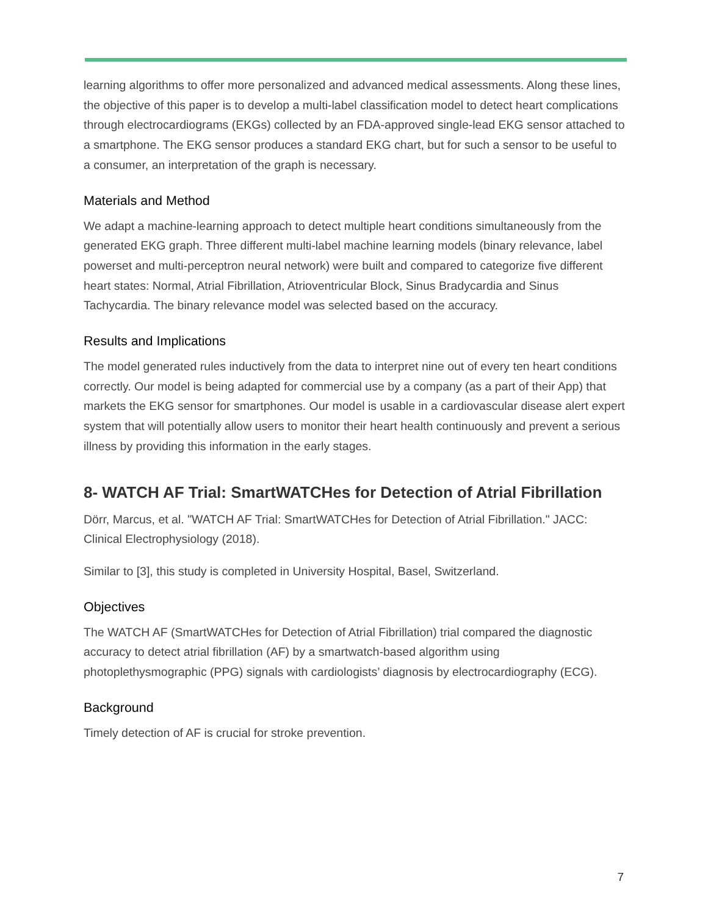learning algorithms to offer more personalized and advanced medical assessments. Along these lines, the objective of this paper is to develop a multi-label classification model to detect heart complications through electrocardiograms (EKGs) collected by an FDA-approved single-lead EKG sensor attached to a smartphone. The EKG sensor produces a standard EKG chart, but for such a sensor to be useful to a consumer, an interpretation of the graph is necessary.
Materials and Method
We adapt a machine-learning approach to detect multiple heart conditions simultaneously from the generated EKG graph. Three different multi-label machine learning models (binary relevance, label powerset and multi-perceptron neural network) were built and compared to categorize five different heart states: Normal, Atrial Fibrillation, Atrioventricular Block, Sinus Bradycardia and Sinus Tachycardia. The binary relevance model was selected based on the accuracy.
Results and Implications
The model generated rules inductively from the data to interpret nine out of every ten heart conditions correctly. Our model is being adapted for commercial use by a company (as a part of their App) that markets the EKG sensor for smartphones. Our model is usable in a cardiovascular disease alert expert system that will potentially allow users to monitor their heart health continuously and prevent a serious illness by providing this information in the early stages.
8- WATCH AF Trial: SmartWATCHes for Detection of Atrial Fibrillation
Dörr, Marcus, et al. "WATCH AF Trial: SmartWATCHes for Detection of Atrial Fibrillation." JACC: Clinical Electrophysiology (2018).
Similar to [3], this study is completed in University Hospital, Basel, Switzerland.
Objectives
The WATCH AF (SmartWATCHes for Detection of Atrial Fibrillation) trial compared the diagnostic accuracy to detect atrial fibrillation (AF) by a smartwatch-based algorithm using photoplethysmographic (PPG) signals with cardiologists’ diagnosis by electrocardiography (ECG).
Background
Timely detection of AF is crucial for stroke prevention.
7